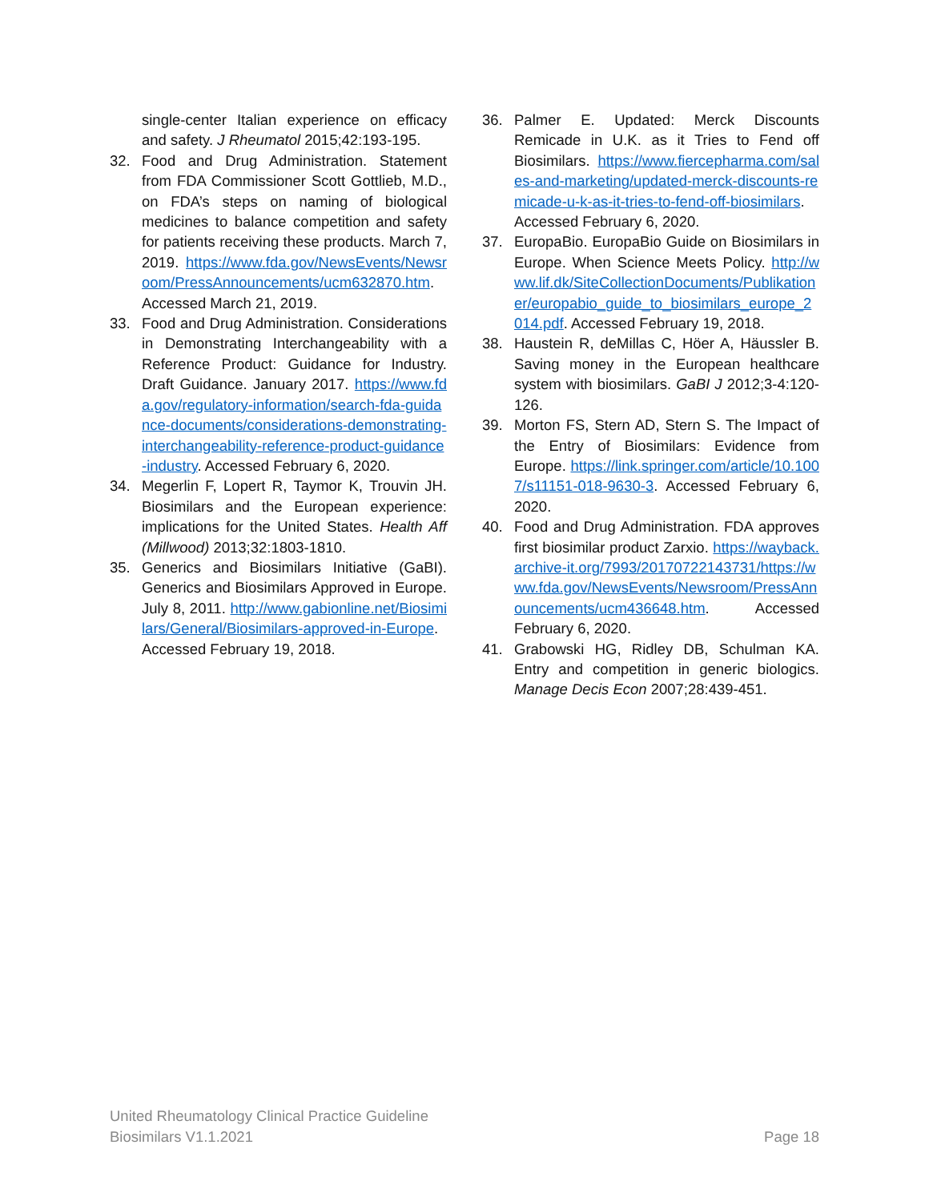single-center Italian experience on efficacy and safety. J Rheumatol 2015;42:193-195.
32. Food and Drug Administration. Statement from FDA Commissioner Scott Gottlieb, M.D., on FDA’s steps on naming of biological medicines to balance competition and safety for patients receiving these products. March 7, 2019. https://www.fda.gov/NewsEvents/Newsroom/PressAnnouncements/ucm632870.htm. Accessed March 21, 2019.
33. Food and Drug Administration. Considerations in Demonstrating Interchangeability with a Reference Product: Guidance for Industry. Draft Guidance. January 2017. https://www.fda.gov/regulatory-information/search-fda-guidance-documents/considerations-demonstrating-interchangeability-reference-product-guidance-industry. Accessed February 6, 2020.
34. Megerlin F, Lopert R, Taymor K, Trouvin JH. Biosimilars and the European experience: implications for the United States. Health Aff (Millwood) 2013;32:1803-1810.
35. Generics and Biosimilars Initiative (GaBI). Generics and Biosimilars Approved in Europe. July 8, 2011. http://www.gabionline.net/Biosimilars/General/Biosimilars-approved-in-Europe. Accessed February 19, 2018.
36. Palmer E. Updated: Merck Discounts Remicade in U.K. as it Tries to Fend off Biosimilars. https://www.fiercepharma.com/sales-and-marketing/updated-merck-discounts-remicade-u-k-as-it-tries-to-fend-off-biosimilars. Accessed February 6, 2020.
37. EuropaBio. EuropaBio Guide on Biosimilars in Europe. When Science Meets Policy. http://www.lif.dk/SiteCollectionDocuments/Publikationer/europabio_guide_to_biosimilars_europe_2014.pdf. Accessed February 19, 2018.
38. Haustein R, deMillas C, Höer A, Häussler B. Saving money in the European healthcare system with biosimilars. GaBI J 2012;3-4:120-126.
39. Morton FS, Stern AD, Stern S. The Impact of the Entry of Biosimilars: Evidence from Europe. https://link.springer.com/article/10.1007/s11151-018-9630-3. Accessed February 6, 2020.
40. Food and Drug Administration. FDA approves first biosimilar product Zarxio. https://wayback.archive-it.org/7993/20170722143731/https://www.fda.gov/NewsEvents/Newsroom/PressAnnouncements/ucm436648.htm. Accessed February 6, 2020.
41. Grabowski HG, Ridley DB, Schulman KA. Entry and competition in generic biologics. Manage Decis Econ 2007;28:439-451.
United Rheumatology Clinical Practice Guideline
Biosimilars V1.1.2021
Page 18